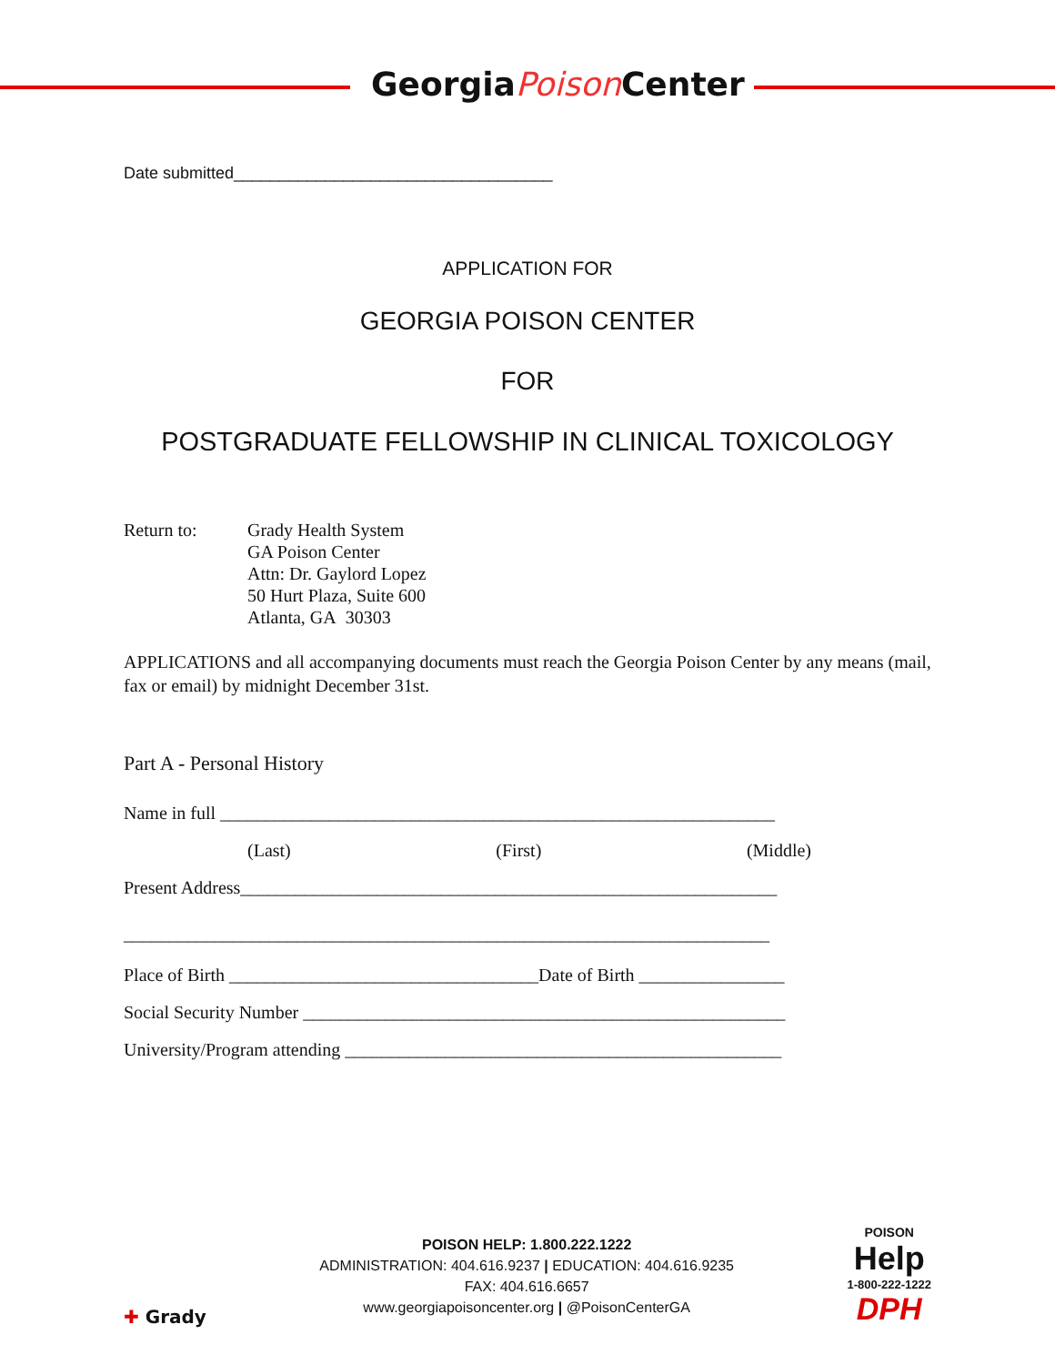GeorgiaPoison Center
Date submitted___________________________________
APPLICATION FOR
GEORGIA POISON CENTER
FOR
POSTGRADUATE FELLOWSHIP IN CLINICAL TOXICOLOGY
Return to: Grady Health System
GA Poison Center
Attn: Dr. Gaylord Lopez
50 Hurt Plaza, Suite 600
Atlanta, GA 30303
APPLICATIONS and all accompanying documents must reach the Georgia Poison Center by any means (mail, fax or email) by midnight December 31st.
Part A - Personal History
Name in full _____________________________________________________________
(Last) (First) (Middle)
Present Address___________________________________________________________
_______________________________________________________________________
Place of Birth __________________________________Date of Birth ________________
Social Security Number _____________________________________________________
University/Program attending ________________________________________________
✚ Grady
POISON HELP: 1.800.222.1222
ADMINISTRATION: 404.616.9237 | EDUCATION: 404.616.9235
FAX: 404.616.6657
www.georgiapoisoncenter.org | @PoisonCenterGA
POISON
Help
1-800-222-1222
DPH